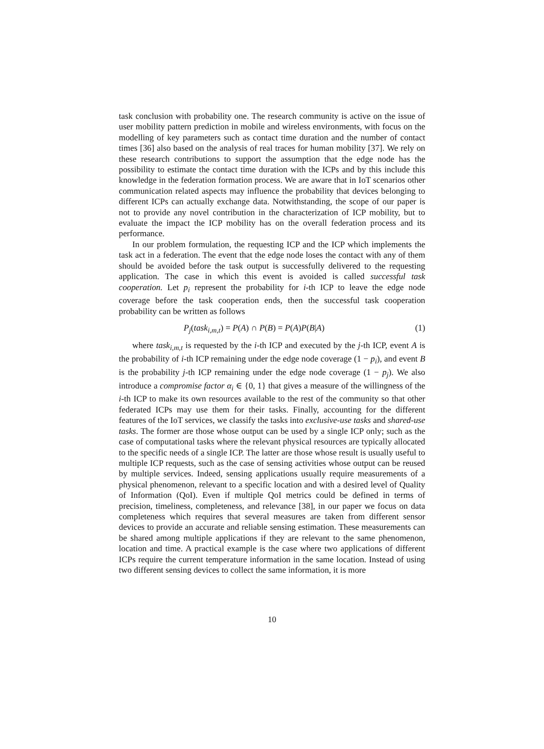task conclusion with probability one. The research community is active on the issue of user mobility pattern prediction in mobile and wireless environments, with focus on the modelling of key parameters such as contact time duration and the number of contact times [36] also based on the analysis of real traces for human mobility [37]. We rely on these research contributions to support the assumption that the edge node has the possibility to estimate the contact time duration with the ICPs and by this include this knowledge in the federation formation process. We are aware that in IoT scenarios other communication related aspects may influence the probability that devices belonging to different ICPs can actually exchange data. Notwithstanding, the scope of our paper is not to provide any novel contribution in the characterization of ICP mobility, but to evaluate the impact the ICP mobility has on the overall federation process and its performance.
In our problem formulation, the requesting ICP and the ICP which implements the task act in a federation. The event that the edge node loses the contact with any of them should be avoided before the task output is successfully delivered to the requesting application. The case in which this event is avoided is called successful task cooperation. Let p<sub>i</sub> represent the probability for i-th ICP to leave the edge node coverage before the task cooperation ends, then the successful task cooperation probability can be written as follows
P<sub>j</sub>(task<sub>i,m,t</sub>) = P(A) ∩ P(B) = P(A)P(B|A) (1)
where task<sub>i,m,t</sub> is requested by the i-th ICP and executed by the j-th ICP, event A is the probability of i-th ICP remaining under the edge node coverage (1 − p<sub>i</sub>), and event B is the probability j-th ICP remaining under the edge node coverage (1 − p<sub>j</sub>). We also introduce a compromise factor α<sub>i</sub> ∈ {0, 1} that gives a measure of the willingness of the i-th ICP to make its own resources available to the rest of the community so that other federated ICPs may use them for their tasks. Finally, accounting for the different features of the IoT services, we classify the tasks into exclusive-use tasks and shared-use tasks. The former are those whose output can be used by a single ICP only; such as the case of computational tasks where the relevant physical resources are typically allocated to the specific needs of a single ICP. The latter are those whose result is usually useful to multiple ICP requests, such as the case of sensing activities whose output can be reused by multiple services. Indeed, sensing applications usually require measurements of a physical phenomenon, relevant to a specific location and with a desired level of Quality of Information (QoI). Even if multiple QoI metrics could be defined in terms of precision, timeliness, completeness, and relevance [38], in our paper we focus on data completeness which requires that several measures are taken from different sensor devices to provide an accurate and reliable sensing estimation. These measurements can be shared among multiple applications if they are relevant to the same phenomenon, location and time. A practical example is the case where two applications of different ICPs require the current temperature information in the same location. Instead of using two different sensing devices to collect the same information, it is more
10